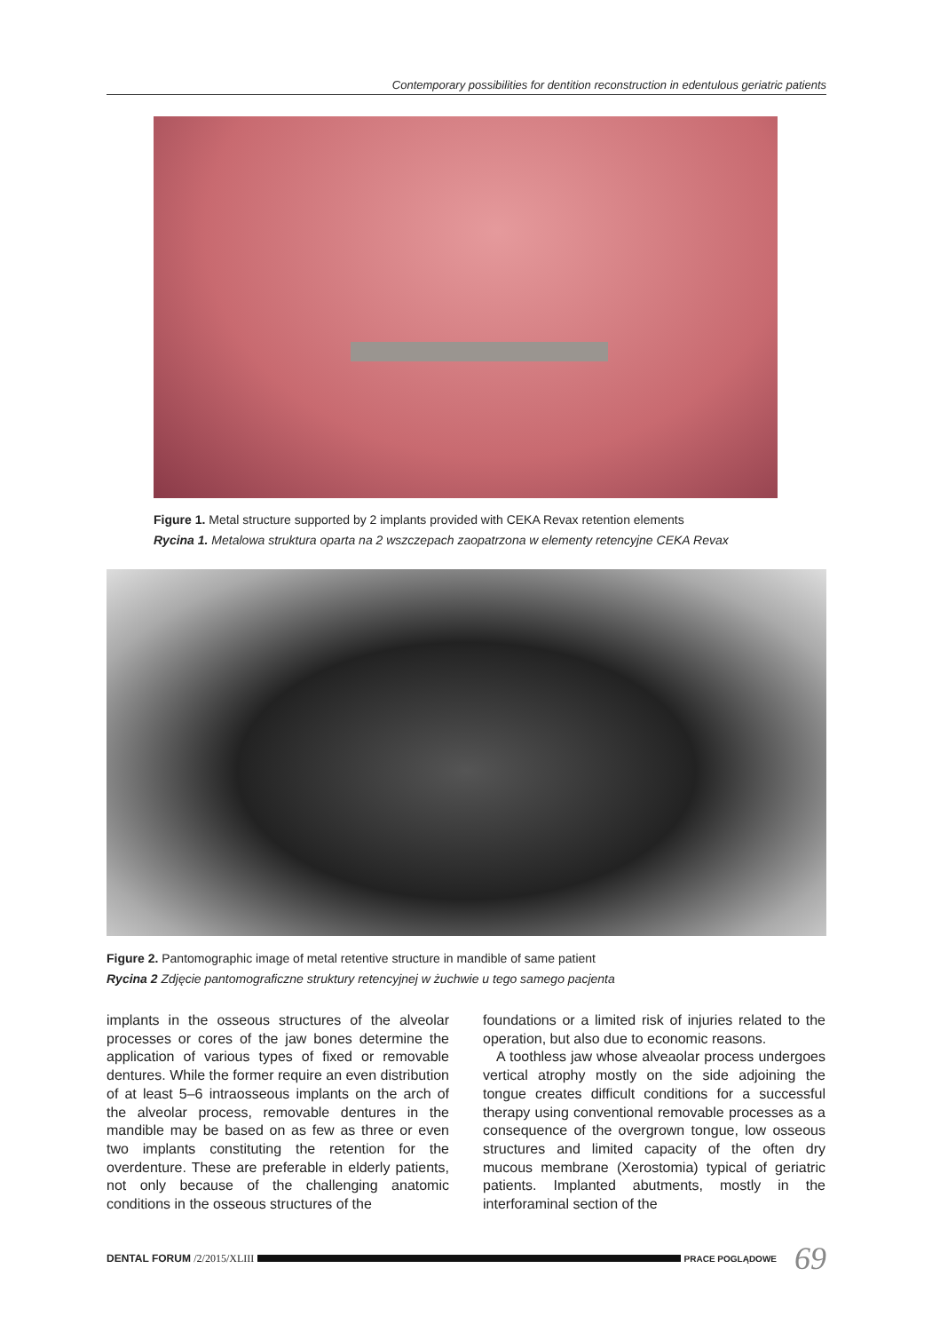Contemporary possibilities for dentition reconstruction in edentulous geriatric patients
Figure 1. Metal structure supported by 2 implants provided with CEKA Revax retention elements
Rycina 1. Metalowa struktura oparta na 2 wszczepach zaopatrzona w elementy retencyjne CEKA Revax
Figure 2. Pantomographic image of metal retentive structure in mandible of same patient
Rycina 2 Zdjęcie pantomograficzne struktury retencyjnej w żuchwie u tego samego pacjenta
implants in the osseous structures of the alveolar processes or cores of the jaw bones determine the application of various types of fixed or removable dentures. While the former require an even distribution of at least 5–6 intraosseous implants on the arch of the alveolar process, removable dentures in the mandible may be based on as few as three or even two implants constituting the retention for the overdenture. These are preferable in elderly patients, not only because of the challenging anatomic conditions in the osseous structures of the
foundations or a limited risk of injuries related to the operation, but also due to economic reasons.
A toothless jaw whose alveaolar process undergoes vertical atrophy mostly on the side adjoining the tongue creates difficult conditions for a successful therapy using conventional removable processes as a consequence of the overgrown tongue, low osseous structures and limited capacity of the often dry mucous membrane (Xerostomia) typical of geriatric patients. Implanted abutments, mostly in the interforaminal section of the
DENTAL FORUM /2/2015/XLIII
PRACE POGLĄDOWE 69